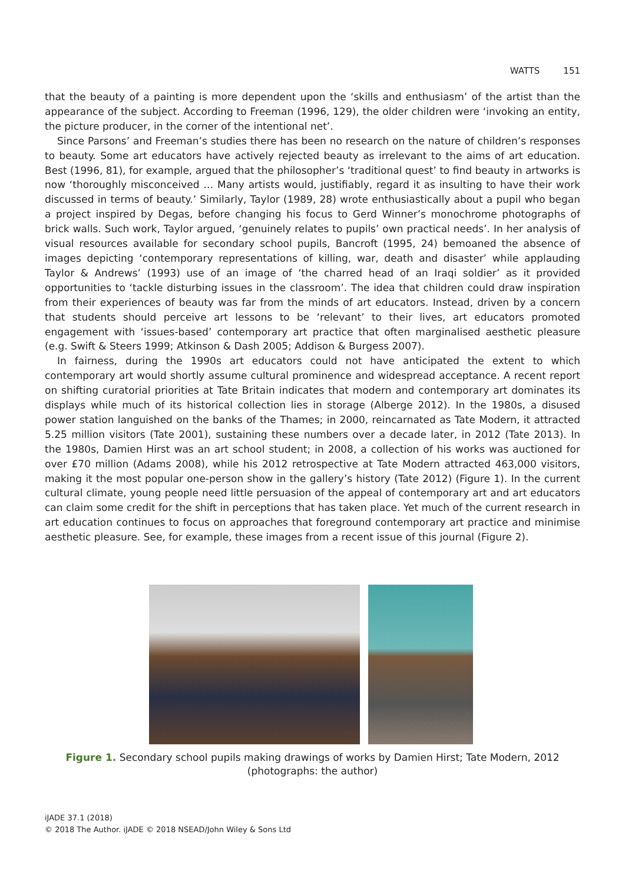WATTS 151
that the beauty of a painting is more dependent upon the ‘skills and enthusiasm’ of the artist than the appearance of the subject. According to Freeman (1996, 129), the older children were ‘invoking an entity, the picture producer, in the corner of the intentional net’.
Since Parsons’ and Freeman’s studies there has been no research on the nature of children’s responses to beauty. Some art educators have actively rejected beauty as irrelevant to the aims of art education. Best (1996, 81), for example, argued that the philosopher’s ‘traditional quest’ to find beauty in artworks is now ‘thoroughly misconceived … Many artists would, justifiably, regard it as insulting to have their work discussed in terms of beauty.’ Similarly, Taylor (1989, 28) wrote enthusiastically about a pupil who began a project inspired by Degas, before changing his focus to Gerd Winner’s monochrome photographs of brick walls. Such work, Taylor argued, ‘genuinely relates to pupils’ own practical needs’. In her analysis of visual resources available for secondary school pupils, Bancroft (1995, 24) bemoaned the absence of images depicting ‘contemporary representations of killing, war, death and disaster’ while applauding Taylor & Andrews’ (1993) use of an image of ‘the charred head of an Iraqi soldier’ as it provided opportunities to ‘tackle disturbing issues in the classroom’. The idea that children could draw inspiration from their experiences of beauty was far from the minds of art educators. Instead, driven by a concern that students should perceive art lessons to be ‘relevant’ to their lives, art educators promoted engagement with ‘issues-based’ contemporary art practice that often marginalised aesthetic pleasure (e.g. Swift & Steers 1999; Atkinson & Dash 2005; Addison & Burgess 2007).
In fairness, during the 1990s art educators could not have anticipated the extent to which contemporary art would shortly assume cultural prominence and widespread acceptance. A recent report on shifting curatorial priorities at Tate Britain indicates that modern and contemporary art dominates its displays while much of its historical collection lies in storage (Alberge 2012). In the 1980s, a disused power station languished on the banks of the Thames; in 2000, reincarnated as Tate Modern, it attracted 5.25 million visitors (Tate 2001), sustaining these numbers over a decade later, in 2012 (Tate 2013). In the 1980s, Damien Hirst was an art school student; in 2008, a collection of his works was auctioned for over £70 million (Adams 2008), while his 2012 retrospective at Tate Modern attracted 463,000 visitors, making it the most popular one-person show in the gallery’s history (Tate 2012) (Figure 1). In the current cultural climate, young people need little persuasion of the appeal of contemporary art and art educators can claim some credit for the shift in perceptions that has taken place. Yet much of the current research in art education continues to focus on approaches that foreground contemporary art practice and minimise aesthetic pleasure. See, for example, these images from a recent issue of this journal (Figure 2).
Figure 1. Secondary school pupils making drawings of works by Damien Hirst; Tate Modern, 2012 (photographs: the author)
iJADE 37.1 (2018)
© 2018 The Author. iJADE © 2018 NSEAD/John Wiley & Sons Ltd